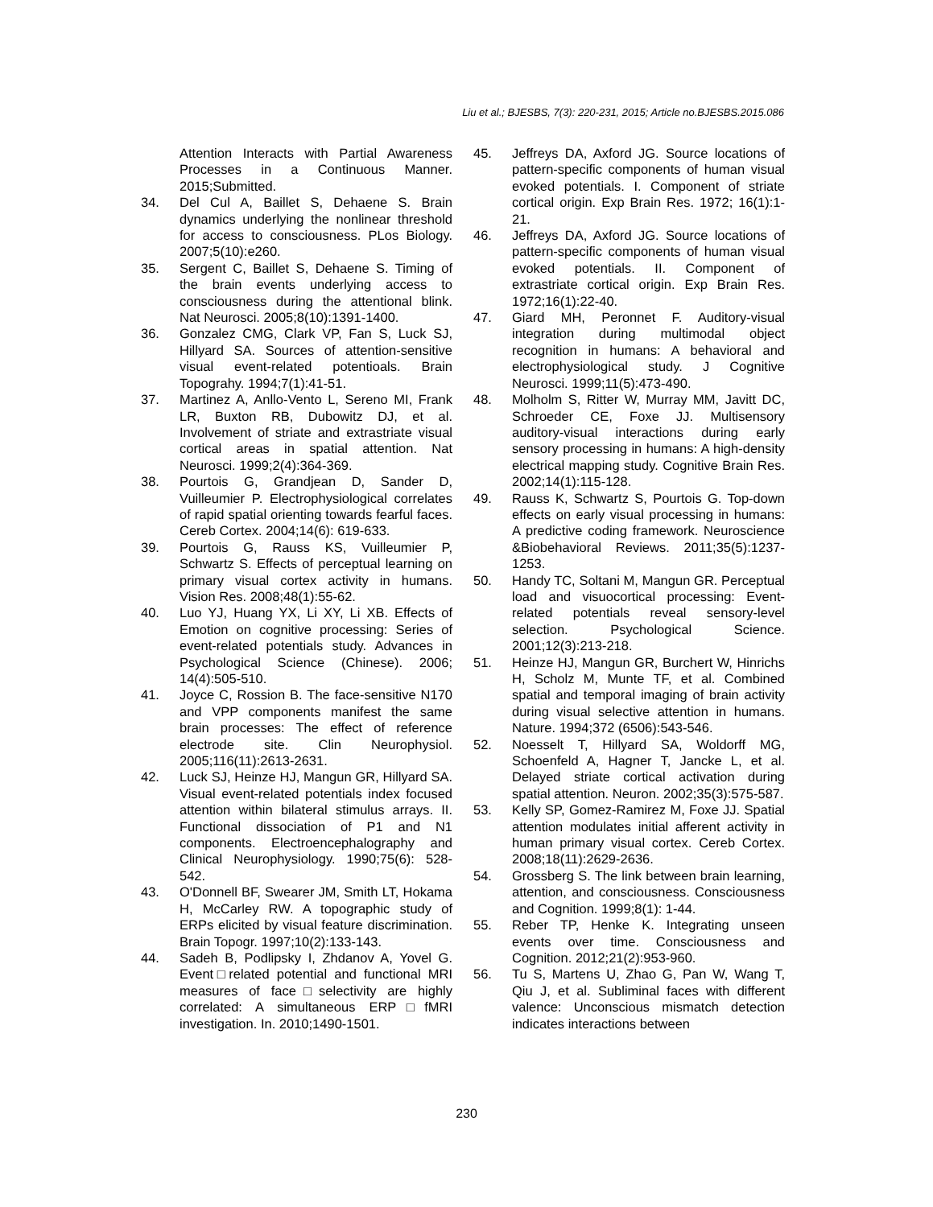Liu et al.; BJESBS, 7(3): 220-231, 2015; Article no.BJESBS.2015.086
Attention Interacts with Partial Awareness Processes in a Continuous Manner. 2015;Submitted.
34. Del Cul A, Baillet S, Dehaene S. Brain dynamics underlying the nonlinear threshold for access to consciousness. PLos Biology. 2007;5(10):e260.
35. Sergent C, Baillet S, Dehaene S. Timing of the brain events underlying access to consciousness during the attentional blink. Nat Neurosci. 2005;8(10):1391-1400.
36. Gonzalez CMG, Clark VP, Fan S, Luck SJ, Hillyard SA. Sources of attention-sensitive visual event-related potentioals. Brain Topograhy. 1994;7(1):41-51.
37. Martinez A, Anllo-Vento L, Sereno MI, Frank LR, Buxton RB, Dubowitz DJ, et al. Involvement of striate and extrastriate visual cortical areas in spatial attention. Nat Neurosci. 1999;2(4):364-369.
38. Pourtois G, Grandjean D, Sander D, Vuilleumier P. Electrophysiological correlates of rapid spatial orienting towards fearful faces. Cereb Cortex. 2004;14(6): 619-633.
39. Pourtois G, Rauss KS, Vuilleumier P, Schwartz S. Effects of perceptual learning on primary visual cortex activity in humans. Vision Res. 2008;48(1):55-62.
40. Luo YJ, Huang YX, Li XY, Li XB. Effects of Emotion on cognitive processing: Series of event-related potentials study. Advances in Psychological Science (Chinese). 2006; 14(4):505-510.
41. Joyce C, Rossion B. The face-sensitive N170 and VPP components manifest the same brain processes: The effect of reference electrode site. Clin Neurophysiol. 2005;116(11):2613-2631.
42. Luck SJ, Heinze HJ, Mangun GR, Hillyard SA. Visual event-related potentials index focused attention within bilateral stimulus arrays. II. Functional dissociation of P1 and N1 components. Electroencephalography and Clinical Neurophysiology. 1990;75(6): 528-542.
43. O'Donnell BF, Swearer JM, Smith LT, Hokama H, McCarley RW. A topographic study of ERPs elicited by visual feature discrimination. Brain Topogr. 1997;10(2):133-143.
44. Sadeh B, Podlipsky I, Zhdanov A, Yovel G. Event□related potential and functional MRI measures of face□selectivity are highly correlated: A simultaneous ERP□fMRI investigation. In. 2010;1490-1501.
45. Jeffreys DA, Axford JG. Source locations of pattern-specific components of human visual evoked potentials. I. Component of striate cortical origin. Exp Brain Res. 1972; 16(1):1-21.
46. Jeffreys DA, Axford JG. Source locations of pattern-specific components of human visual evoked potentials. II. Component of extrastriate cortical origin. Exp Brain Res. 1972;16(1):22-40.
47. Giard MH, Peronnet F. Auditory-visual integration during multimodal object recognition in humans: A behavioral and electrophysiological study. J Cognitive Neurosci. 1999;11(5):473-490.
48. Molholm S, Ritter W, Murray MM, Javitt DC, Schroeder CE, Foxe JJ. Multisensory auditory-visual interactions during early sensory processing in humans: A high-density electrical mapping study. Cognitive Brain Res. 2002;14(1):115-128.
49. Rauss K, Schwartz S, Pourtois G. Top-down effects on early visual processing in humans: A predictive coding framework. Neuroscience &Biobehavioral Reviews. 2011;35(5):1237-1253.
50. Handy TC, Soltani M, Mangun GR. Perceptual load and visuocortical processing: Event-related potentials reveal sensory-level selection. Psychological Science. 2001;12(3):213-218.
51. Heinze HJ, Mangun GR, Burchert W, Hinrichs H, Scholz M, Munte TF, et al. Combined spatial and temporal imaging of brain activity during visual selective attention in humans. Nature. 1994;372 (6506):543-546.
52. Noesselt T, Hillyard SA, Woldorff MG, Schoenfeld A, Hagner T, Jancke L, et al. Delayed striate cortical activation during spatial attention. Neuron. 2002;35(3):575-587.
53. Kelly SP, Gomez-Ramirez M, Foxe JJ. Spatial attention modulates initial afferent activity in human primary visual cortex. Cereb Cortex. 2008;18(11):2629-2636.
54. Grossberg S. The link between brain learning, attention, and consciousness. Consciousness and Cognition. 1999;8(1): 1-44.
55. Reber TP, Henke K. Integrating unseen events over time. Consciousness and Cognition. 2012;21(2):953-960.
56. Tu S, Martens U, Zhao G, Pan W, Wang T, Qiu J, et al. Subliminal faces with different valence: Unconscious mismatch detection indicates interactions between
230